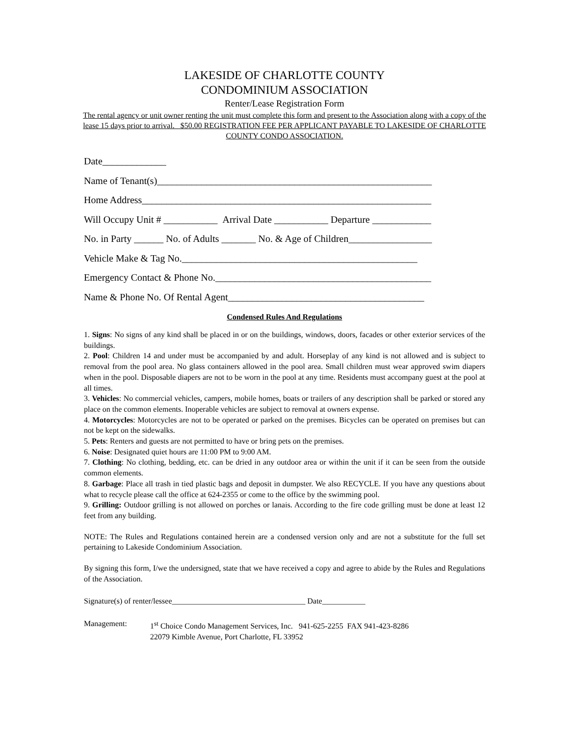LAKESIDE OF CHARLOTTE COUNTY
CONDOMINIUM ASSOCIATION
Renter/Lease Registration Form
The rental agency or unit owner renting the unit must complete this form and present to the Association along with a copy of the lease 15 days prior to arrival. $50.00 REGISTRATION FEE PER APPLICANT PAYABLE TO LAKESIDE OF CHARLOTTE COUNTY CONDO ASSOCIATION.
Date_____________
Name of Tenant(s)________________________________________________________
Home Address___________________________________________________________
Will Occupy Unit # ___________ Arrival Date ___________ Departure ____________
No. in Party ______ No. of Adults _______ No. & Age of Children_________________
Vehicle Make & Tag No.________________________________________________
Emergency Contact & Phone No.____________________________________________
Name & Phone No. Of Rental Agent________________________________________
Condensed Rules And Regulations
1. Signs: No signs of any kind shall be placed in or on the buildings, windows, doors, facades or other exterior services of the buildings.
2. Pool: Children 14 and under must be accompanied by and adult. Horseplay of any kind is not allowed and is subject to removal from the pool area. No glass containers allowed in the pool area. Small children must wear approved swim diapers when in the pool. Disposable diapers are not to be worn in the pool at any time. Residents must accompany guest at the pool at all times.
3. Vehicles: No commercial vehicles, campers, mobile homes, boats or trailers of any description shall be parked or stored any place on the common elements. Inoperable vehicles are subject to removal at owners expense.
4. Motorcycles: Motorcycles are not to be operated or parked on the premises. Bicycles can be operated on premises but can not be kept on the sidewalks.
5. Pets: Renters and guests are not permitted to have or bring pets on the premises.
6. Noise: Designated quiet hours are 11:00 PM to 9:00 AM.
7. Clothing: No clothing, bedding, etc. can be dried in any outdoor area or within the unit if it can be seen from the outside common elements.
8. Garbage: Place all trash in tied plastic bags and deposit in dumpster. We also RECYCLE. If you have any questions about what to recycle please call the office at 624-2355 or come to the office by the swimming pool.
9. Grilling: Outdoor grilling is not allowed on porches or lanais. According to the fire code grilling must be done at least 12 feet from any building.
NOTE: The Rules and Regulations contained herein are a condensed version only and are not a substitute for the full set pertaining to Lakeside Condominium Association.
By signing this form, I/we the undersigned, state that we have received a copy and agree to abide by the Rules and Regulations of the Association.
Signature(s) of renter/lessee__________________________________ Date___________
Management: 1<sup>st</sup> Choice Condo Management Services, Inc. 941-625-2255 FAX 941-423-8286
22079 Kimble Avenue, Port Charlotte, FL 33952